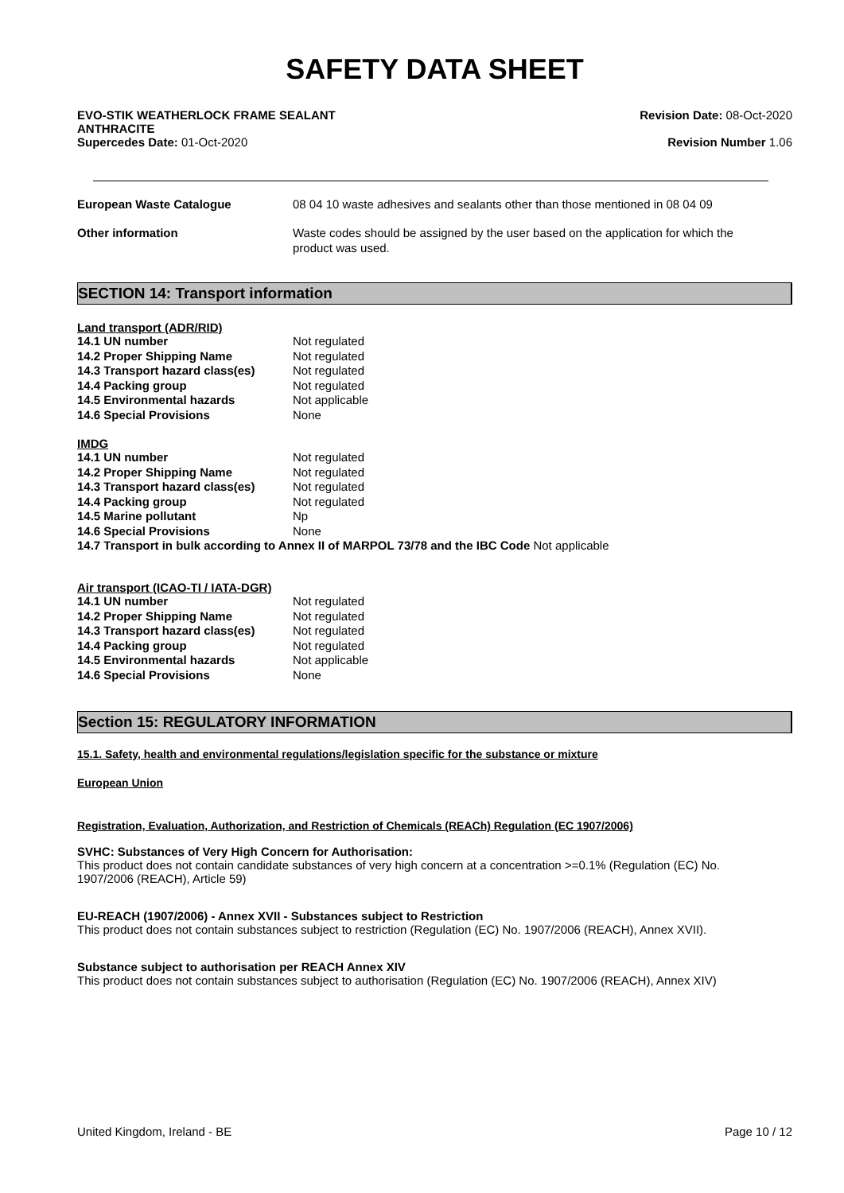SAFETY DATA SHEET
EVO-STIK WEATHERLOCK FRAME SEALANT
ANTHRACITE
Supercedes Date: 01-Oct-2020
Revision Date: 08-Oct-2020
Revision Number 1.06
| European Waste Catalogue | 08 04 10 waste adhesives and sealants other than those mentioned in 08 04 09 |
| Other information | Waste codes should be assigned by the user based on the application for which the product was used. |
SECTION 14: Transport information
Land transport (ADR/RID)
| 14.1 UN number | Not regulated |
| 14.2 Proper Shipping Name | Not regulated |
| 14.3 Transport hazard class(es) | Not regulated |
| 14.4 Packing group | Not regulated |
| 14.5 Environmental hazards | Not applicable |
| 14.6 Special Provisions | None |
IMDG
| 14.1 UN number | Not regulated |
| 14.2 Proper Shipping Name | Not regulated |
| 14.3 Transport hazard class(es) | Not regulated |
| 14.4 Packing group | Not regulated |
| 14.5 Marine pollutant | Np |
| 14.6 Special Provisions | None |
14.7 Transport in bulk according to Annex II of MARPOL 73/78 and the IBC Code Not applicable
Air transport (ICAO-TI / IATA-DGR)
| 14.1 UN number | Not regulated |
| 14.2 Proper Shipping Name | Not regulated |
| 14.3 Transport hazard class(es) | Not regulated |
| 14.4 Packing group | Not regulated |
| 14.5 Environmental hazards | Not applicable |
| 14.6 Special Provisions | None |
Section 15: REGULATORY INFORMATION
15.1. Safety, health and environmental regulations/legislation specific for the substance or mixture
European Union
Registration, Evaluation, Authorization, and Restriction of Chemicals (REACh) Regulation (EC 1907/2006)
SVHC: Substances of Very High Concern for Authorisation:
This product does not contain candidate substances of very high concern at a concentration >=0.1% (Regulation (EC) No.
1907/2006 (REACH), Article 59)
EU-REACH (1907/2006) - Annex XVII - Substances subject to Restriction
This product does not contain substances subject to restriction (Regulation (EC) No. 1907/2006 (REACH), Annex XVII).
Substance subject to authorisation per REACH Annex XIV
This product does not contain substances subject to authorisation (Regulation (EC) No. 1907/2006 (REACH), Annex XIV)
United Kingdom, Ireland - BE Page 10 / 12